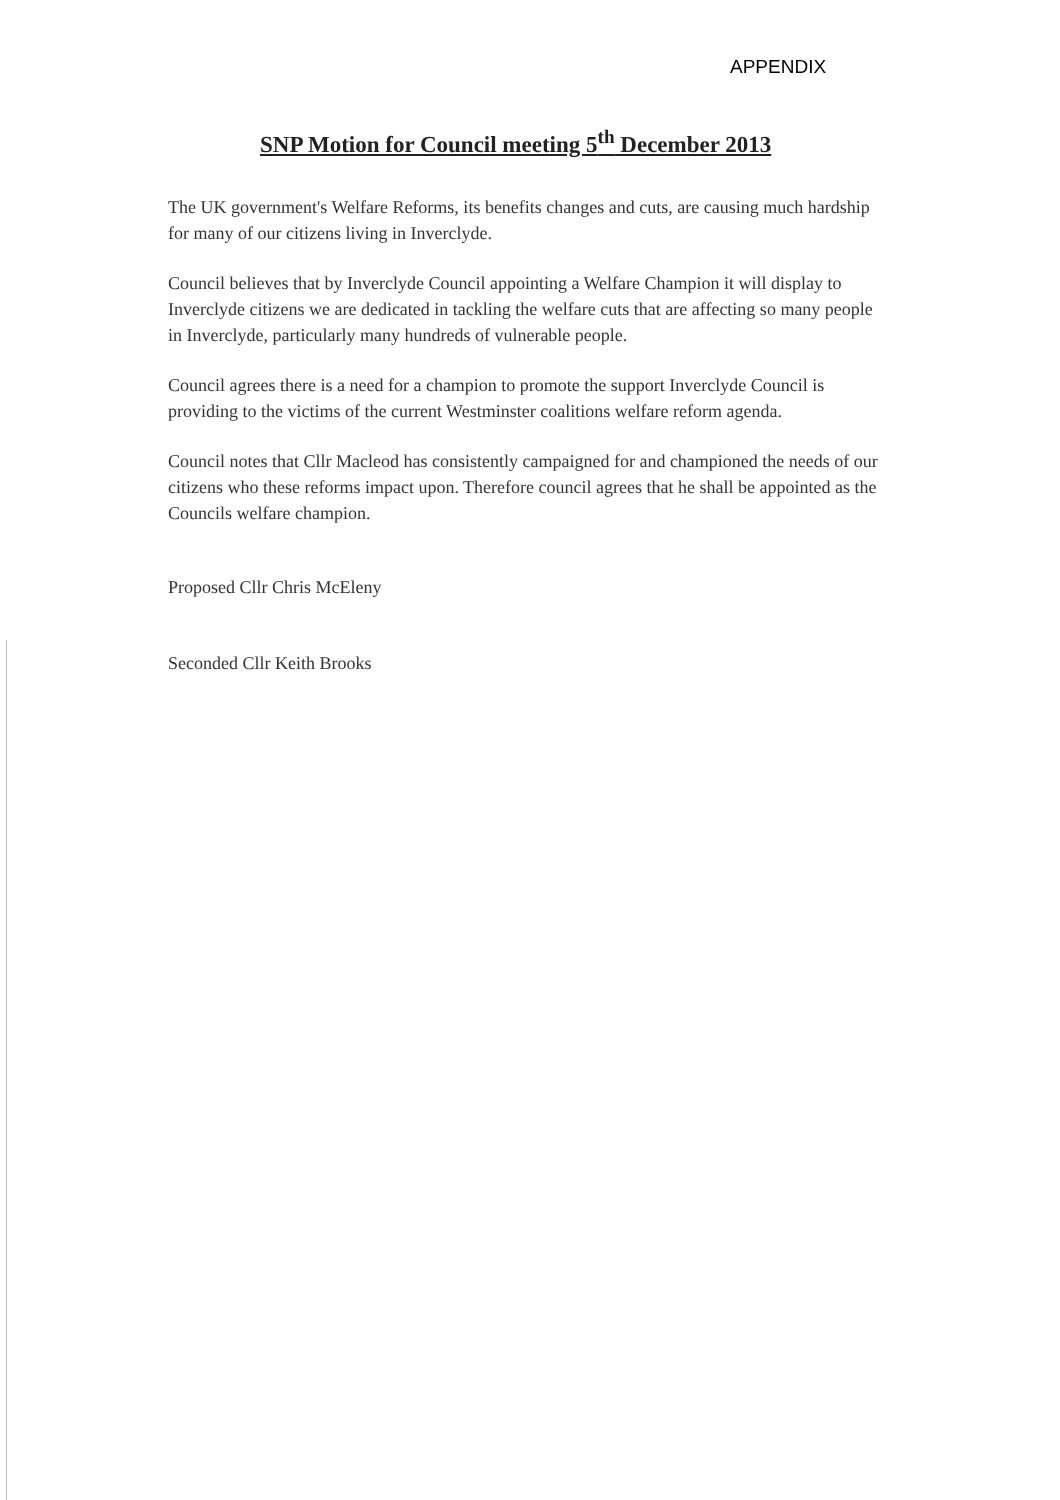APPENDIX
SNP Motion for Council meeting 5<sup>th</sup> December 2013
The UK government's Welfare Reforms, its benefits changes and cuts, are causing much hardship for many of our citizens living in Inverclyde.
Council believes that by Inverclyde Council appointing a Welfare Champion it will display to Inverclyde citizens we are dedicated in tackling the welfare cuts that are affecting so many people in Inverclyde, particularly many hundreds of vulnerable people.
Council agrees there is a need for a champion to promote the support Inverclyde Council is providing to the victims of the current Westminster coalitions welfare reform agenda.
Council notes that Cllr Macleod has consistently campaigned for and championed the needs of our citizens who these reforms impact upon. Therefore council agrees that he shall be appointed as the Councils welfare champion.
Proposed Cllr Chris McEleny
Seconded Cllr Keith Brooks